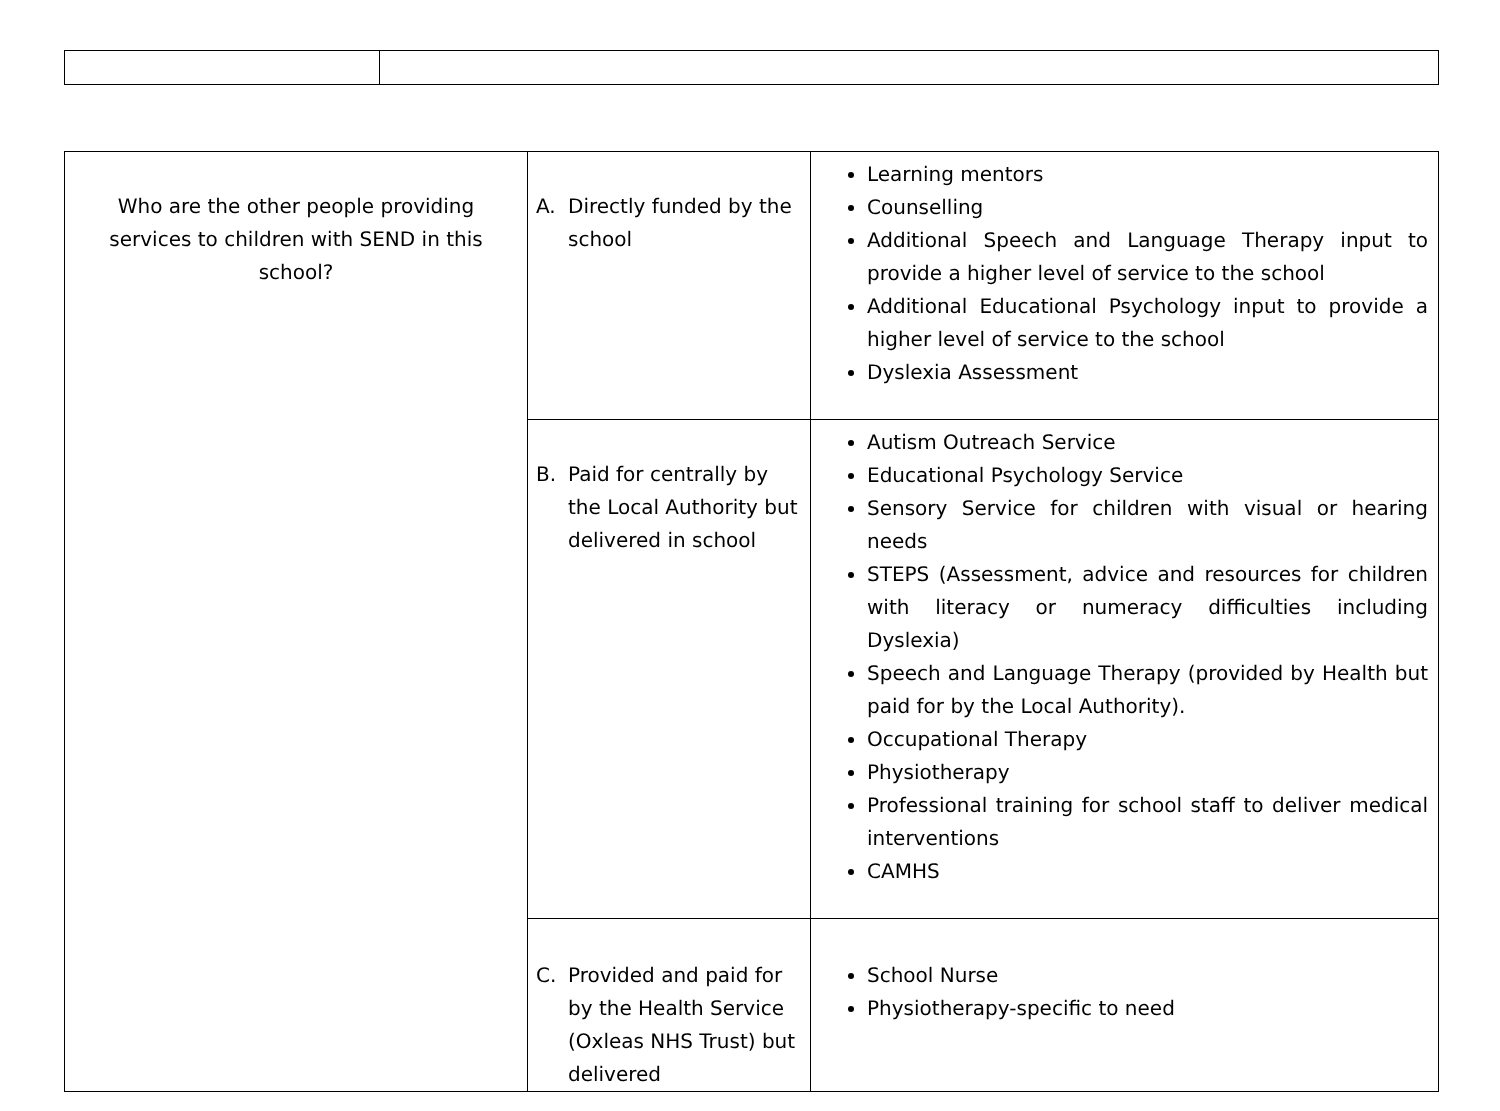| Who are the other people providing services to children with SEND in this school? | A. Directly funded by the school | Learning mentors Counselling Additional Speech and Language Therapy input to provide a higher level of service to the school Additional Educational Psychology input to provide a higher level of service to the school Dyslexia Assessment |
| | B. Paid for centrally by the Local Authority but delivered in school | Autism Outreach Service Educational Psychology Service Sensory Service for children with visual or hearing needs STEPS (Assessment, advice and resources for children with literacy or numeracy difficulties including Dyslexia) Speech and Language Therapy (provided by Health but paid for by the Local Authority). Occupational Therapy Physiotherapy Professional training for school staff to deliver medical interventions CAMHS |
| | C. Provided and paid for by the Health Service (Oxleas NHS Trust) but delivered | School Nurse Physiotherapy-specific to need |